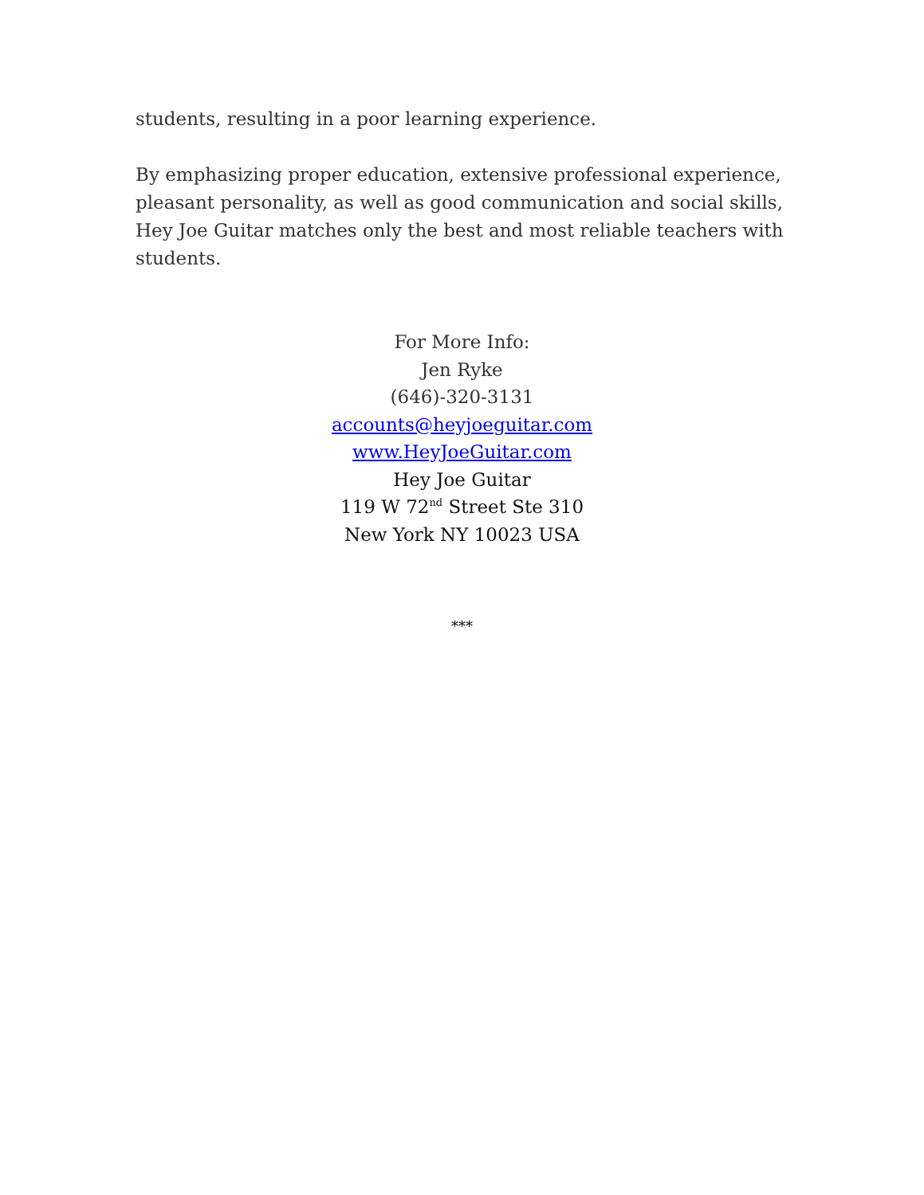students, resulting in a poor learning experience.
By emphasizing proper education, extensive professional experience, pleasant personality, as well as good communication and social skills, Hey Joe Guitar matches only the best and most reliable teachers with students.
For More Info:
Jen Ryke
(646)-320-3131
accounts@heyjoeguitar.com
www.HeyJoeGuitar.com
Hey Joe Guitar
119 W 72<sup>nd</sup> Street Ste 310
New York NY 10023 USA
***